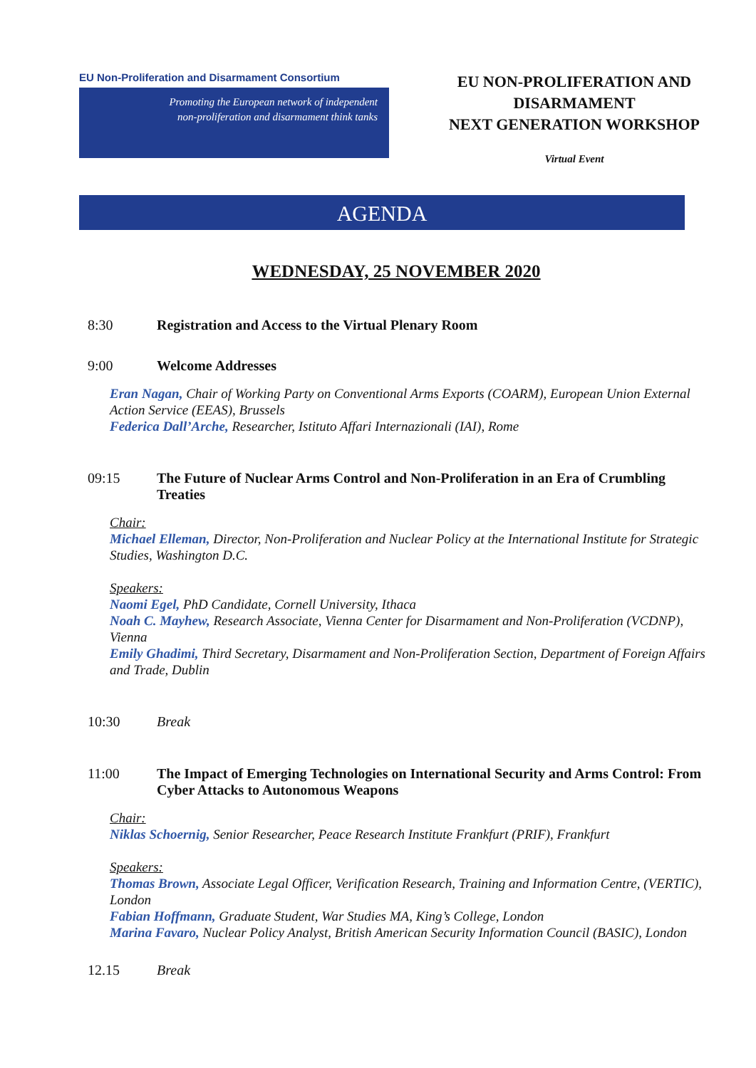EU Non-Proliferation and Disarmament Consortium
Promoting the European network of independent
non-proliferation and disarmament think tanks
EU NON-PROLIFERATION AND
DISARMAMENT
NEXT GENERATION WORKSHOP
Virtual Event
AGENDA
WEDNESDAY, 25 NOVEMBER 2020
8:30 Registration and Access to the Virtual Plenary Room
9:00 Welcome Addresses
Eran Nagan, Chair of Working Party on Conventional Arms Exports (COARM), European Union External Action Service (EEAS), Brussels
Federica Dall’Arche, Researcher, Istituto Affari Internazionali (IAI), Rome
09:15 The Future of Nuclear Arms Control and Non-Proliferation in an Era of Crumbling Treaties
Chair:
Michael Elleman, Director, Non-Proliferation and Nuclear Policy at the International Institute for Strategic Studies, Washington D.C.
Speakers:
Naomi Egel, PhD Candidate, Cornell University, Ithaca
Noah C. Mayhew, Research Associate, Vienna Center for Disarmament and Non-Proliferation (VCDNP), Vienna
Emily Ghadimi, Third Secretary, Disarmament and Non-Proliferation Section, Department of Foreign Affairs and Trade, Dublin
10:30 Break
11:00 The Impact of Emerging Technologies on International Security and Arms Control: From Cyber Attacks to Autonomous Weapons
Chair:
Niklas Schoernig, Senior Researcher, Peace Research Institute Frankfurt (PRIF), Frankfurt
Speakers:
Thomas Brown, Associate Legal Officer, Verification Research, Training and Information Centre, (VERTIC), London
Fabian Hoffmann, Graduate Student, War Studies MA, King’s College, London
Marina Favaro, Nuclear Policy Analyst, British American Security Information Council (BASIC), London
12.15 Break